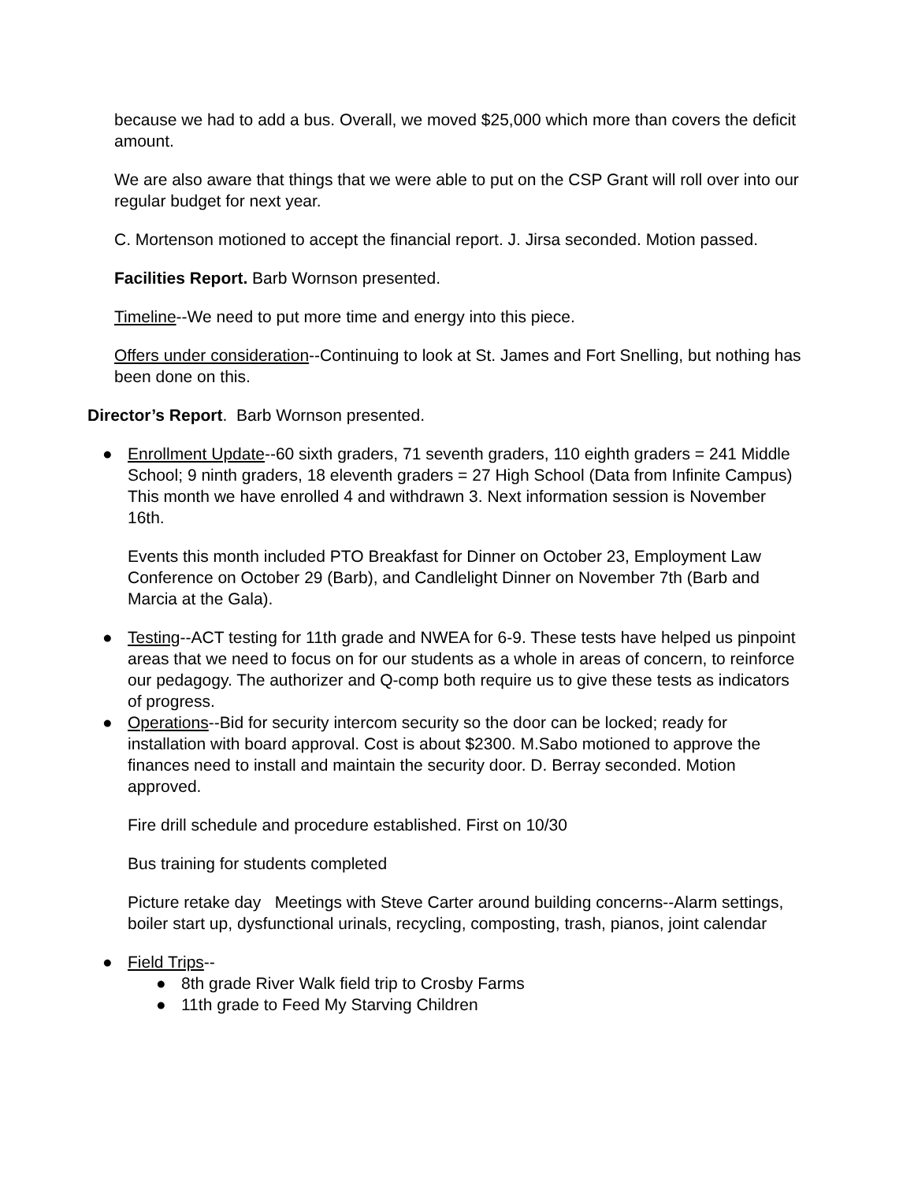because we had to add a bus. Overall, we moved $25,000 which more than covers the deficit amount.
We are also aware that things that we were able to put on the CSP Grant will roll over into our regular budget for next year.
C. Mortenson motioned to accept the financial report. J. Jirsa seconded. Motion passed.
Facilities Report. Barb Wornson presented.
Timeline--We need to put more time and energy into this piece.
Offers under consideration--Continuing to look at St. James and Fort Snelling, but nothing has been done on this.
Director’s Report. Barb Wornson presented.
● Enrollment Update--60 sixth graders, 71 seventh graders, 110 eighth graders = 241 Middle School; 9 ninth graders, 18 eleventh graders = 27 High School (Data from Infinite Campus) This month we have enrolled 4 and withdrawn 3. Next information session is November 16th.
Events this month included PTO Breakfast for Dinner on October 23, Employment Law Conference on October 29 (Barb), and Candlelight Dinner on November 7th (Barb and Marcia at the Gala).
● Testing--ACT testing for 11th grade and NWEA for 6-9. These tests have helped us pinpoint areas that we need to focus on for our students as a whole in areas of concern, to reinforce our pedagogy. The authorizer and Q-comp both require us to give these tests as indicators of progress.
● Operations--Bid for security intercom security so the door can be locked; ready for installation with board approval. Cost is about $2300. M.Sabo motioned to approve the finances need to install and maintain the security door. D. Berray seconded. Motion approved.
Fire drill schedule and procedure established. First on 10/30
Bus training for students completed
Picture retake day Meetings with Steve Carter around building concerns--Alarm settings, boiler start up, dysfunctional urinals, recycling, composting, trash, pianos, joint calendar
● Field Trips--
● 8th grade River Walk field trip to Crosby Farms
● 11th grade to Feed My Starving Children